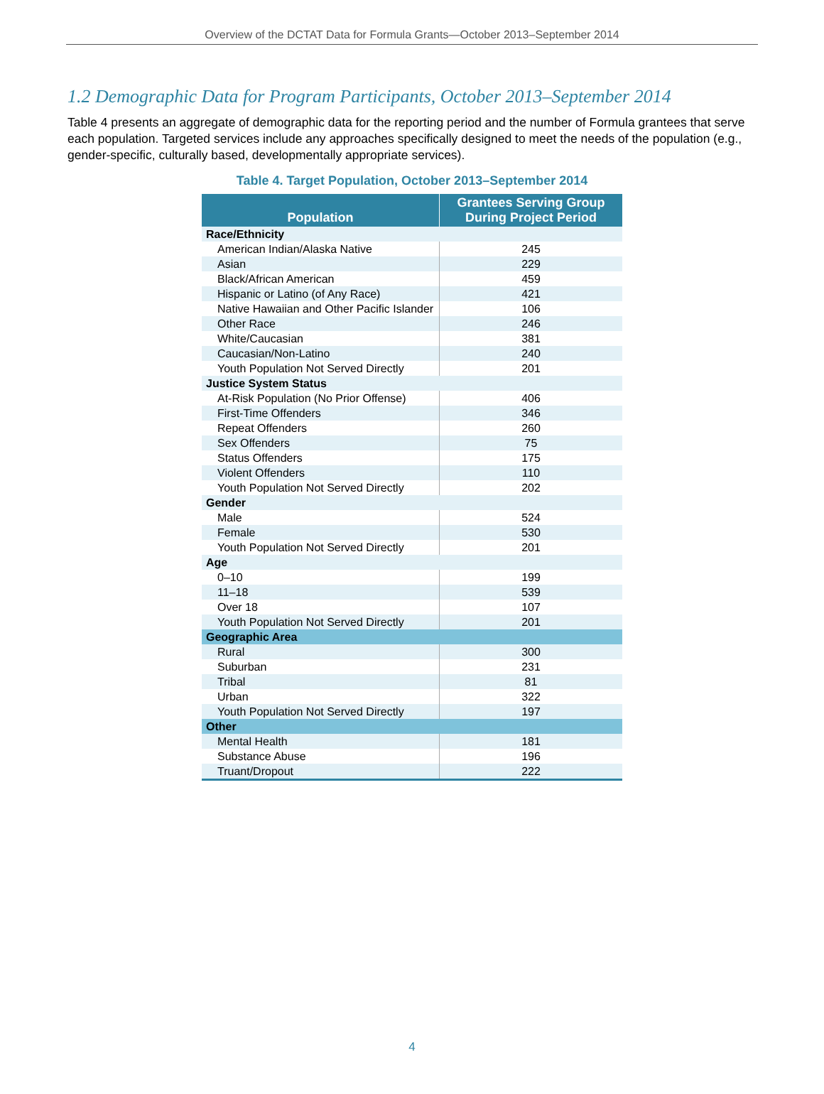Overview of the DCTAT Data for Formula Grants—October 2013–September 2014
1.2 Demographic Data for Program Participants, October 2013–September 2014
Table 4 presents an aggregate of demographic data for the reporting period and the number of Formula grantees that serve each population. Targeted services include any approaches specifically designed to meet the needs of the population (e.g., gender-specific, culturally based, developmentally appropriate services).
Table 4. Target Population, October 2013–September 2014
| Population | Grantees Serving Group During Project Period |
| --- | --- |
| Race/Ethnicity | |
| American Indian/Alaska Native | 245 |
| Asian | 229 |
| Black/African American | 459 |
| Hispanic or Latino (of Any Race) | 421 |
| Native Hawaiian and Other Pacific Islander | 106 |
| Other Race | 246 |
| White/Caucasian | 381 |
| Caucasian/Non-Latino | 240 |
| Youth Population Not Served Directly | 201 |
| Justice System Status | |
| At-Risk Population (No Prior Offense) | 406 |
| First-Time Offenders | 346 |
| Repeat Offenders | 260 |
| Sex Offenders | 75 |
| Status Offenders | 175 |
| Violent Offenders | 110 |
| Youth Population Not Served Directly | 202 |
| Gender | |
| Male | 524 |
| Female | 530 |
| Youth Population Not Served Directly | 201 |
| Age | |
| 0–10 | 199 |
| 11–18 | 539 |
| Over 18 | 107 |
| Youth Population Not Served Directly | 201 |
| Geographic Area | |
| Rural | 300 |
| Suburban | 231 |
| Tribal | 81 |
| Urban | 322 |
| Youth Population Not Served Directly | 197 |
| Other | |
| Mental Health | 181 |
| Substance Abuse | 196 |
| Truant/Dropout | 222 |
4